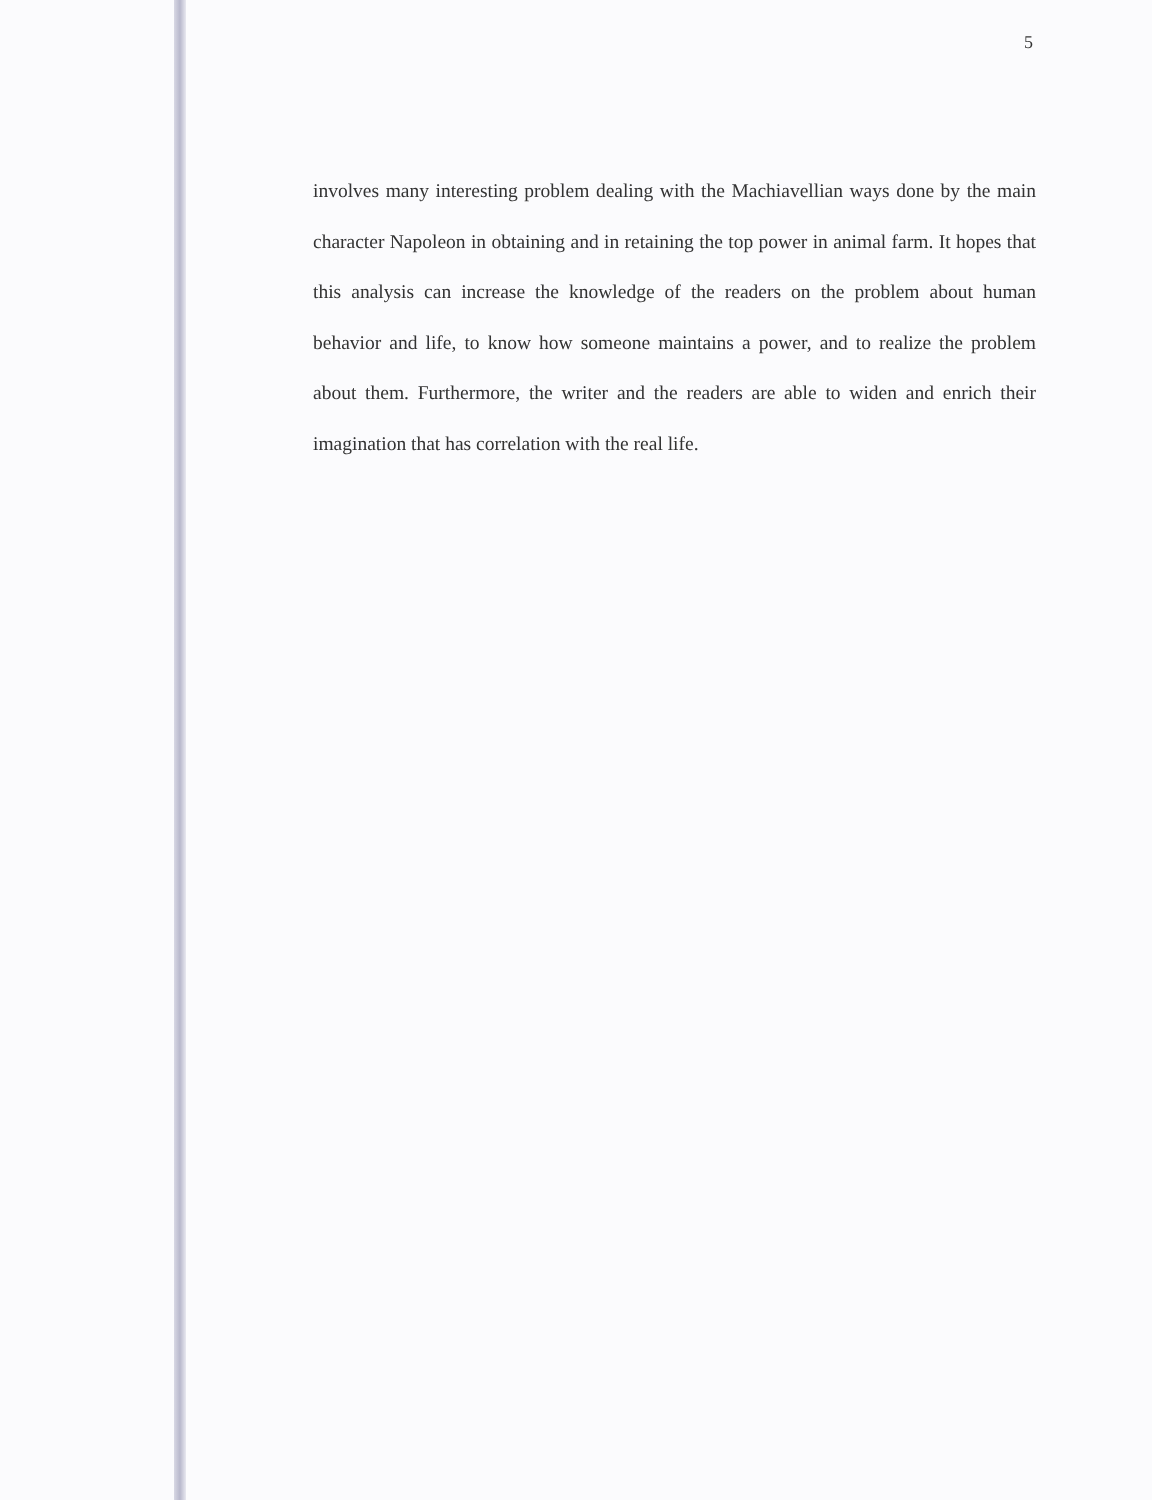5
involves many interesting problem dealing with the Machiavellian ways done by the main character Napoleon in obtaining and in retaining the top power in animal farm. It hopes that this analysis can increase the knowledge of the readers on the problem about human behavior and life, to know how someone maintains a power, and to realize the problem about them. Furthermore, the writer and the readers are able to widen and enrich their imagination that has correlation with the real life.